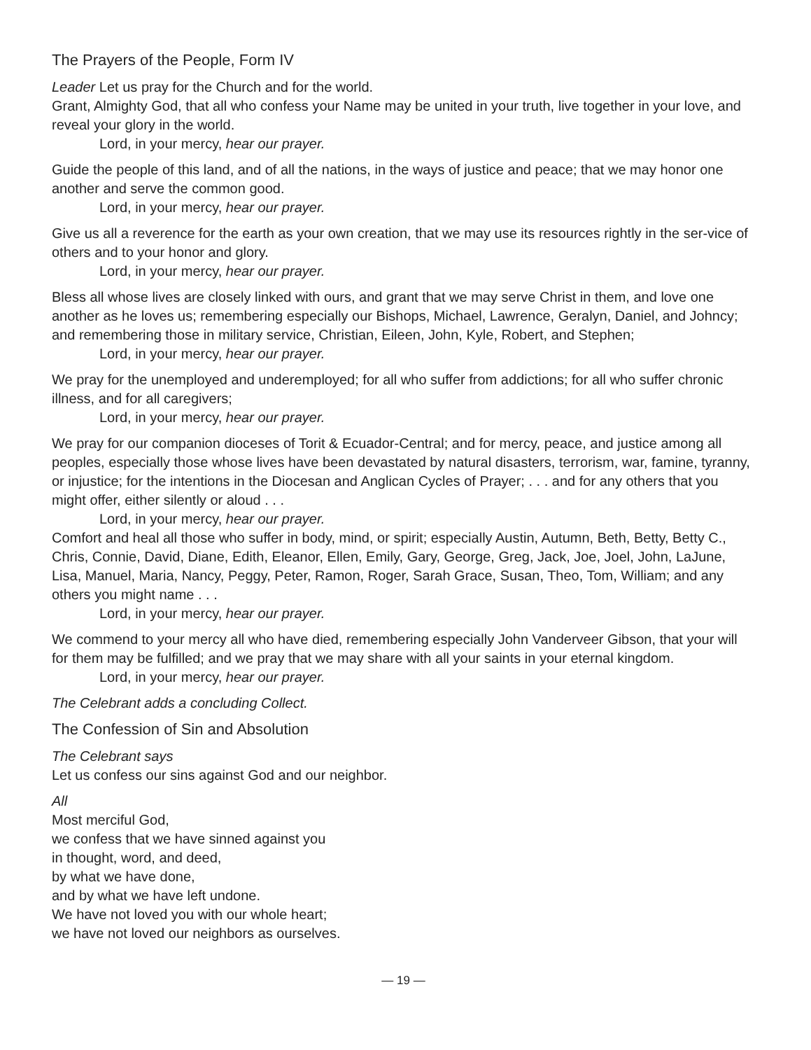The Prayers of the People, Form IV
Leader Let us pray for the Church and for the world.
Grant, Almighty God, that all who confess your Name may be united in your truth, live together in your love, and reveal your glory in the world.
Lord, in your mercy, hear our prayer.
Guide the people of this land, and of all the nations, in the ways of justice and peace; that we may honor one another and serve the common good.
Lord, in your mercy, hear our prayer.
Give us all a reverence for the earth as your own creation, that we may use its resources rightly in the ser-vice of others and to your honor and glory.
Lord, in your mercy, hear our prayer.
Bless all whose lives are closely linked with ours, and grant that we may serve Christ in them, and love one another as he loves us; remembering especially our Bishops, Michael, Lawrence, Geralyn, Daniel, and Johncy; and remembering those in military service, Christian, Eileen, John, Kyle, Robert, and Stephen;
Lord, in your mercy, hear our prayer.
We pray for the unemployed and underemployed; for all who suffer from addictions; for all who suffer chronic illness, and for all caregivers;
Lord, in your mercy, hear our prayer.
We pray for our companion dioceses of Torit & Ecuador-Central; and for mercy, peace, and justice among all peoples, especially those whose lives have been devastated by natural disasters, terrorism, war, famine, tyranny, or injustice; for the intentions in the Diocesan and Anglican Cycles of Prayer; . . . and for any others that you might offer, either silently or aloud . . .
Lord, in your mercy, hear our prayer.
Comfort and heal all those who suffer in body, mind, or spirit; especially Austin, Autumn, Beth, Betty, Betty C., Chris, Connie, David, Diane, Edith, Eleanor, Ellen, Emily, Gary, George, Greg, Jack, Joe, Joel, John, LaJune, Lisa, Manuel, Maria, Nancy, Peggy, Peter, Ramon, Roger, Sarah Grace, Susan, Theo, Tom, William; and any others you might name . . .
Lord, in your mercy, hear our prayer.
We commend to your mercy all who have died, remembering especially John Vanderveer Gibson, that your will for them may be fulfilled; and we pray that we may share with all your saints in your eternal kingdom.
Lord, in your mercy, hear our prayer.
The Celebrant adds a concluding Collect.
The Confession of Sin and Absolution
The Celebrant says
Let us confess our sins against God and our neighbor.
All
Most merciful God,
we confess that we have sinned against you
in thought, word, and deed,
by what we have done,
and by what we have left undone.
We have not loved you with our whole heart;
we have not loved our neighbors as ourselves.
— 19 —